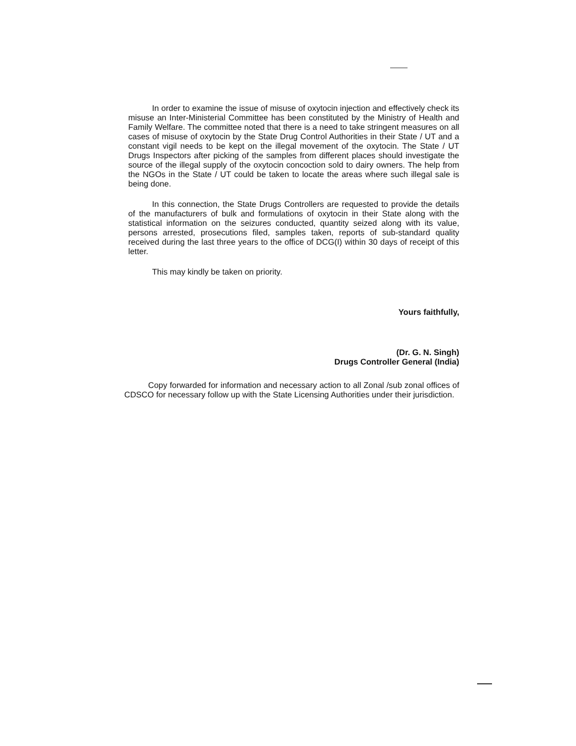In order to examine the issue of misuse of oxytocin injection and effectively check its misuse an Inter-Ministerial Committee has been constituted by the Ministry of Health and Family Welfare. The committee noted that there is a need to take stringent measures on all cases of misuse of oxytocin by the State Drug Control Authorities in their State / UT and a constant vigil needs to be kept on the illegal movement of the oxytocin. The State / UT Drugs Inspectors after picking of the samples from different places should investigate the source of the illegal supply of the oxytocin concoction sold to dairy owners. The help from the NGOs in the State / UT could be taken to locate the areas where such illegal sale is being done.
In this connection, the State Drugs Controllers are requested to provide the details of the manufacturers of bulk and formulations of oxytocin in their State along with the statistical information on the seizures conducted, quantity seized along with its value, persons arrested, prosecutions filed, samples taken, reports of sub-standard quality received during the last three years to the office of DCG(I) within 30 days of receipt of this letter.
This may kindly be taken on priority.
Yours faithfully,
(Dr. G. N. Singh)
Drugs Controller General (India)
Copy forwarded for information and necessary action to all Zonal /sub zonal offices of CDSCO for necessary follow up with the State Licensing Authorities under their jurisdiction.